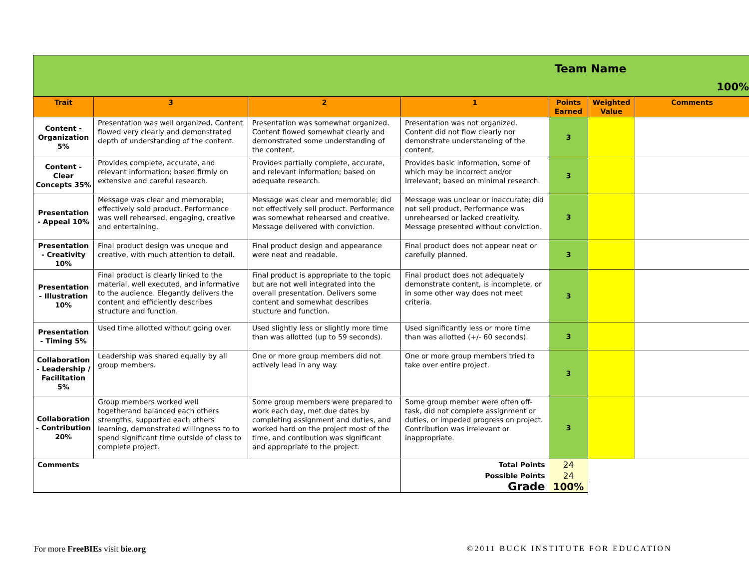| Team Name 100% | | | | | | |
| Trait | 3 | 2 | 1 | Points Earned | Weighted Value | Comments |
| Content - Organization 5% | Presentation was well organized. Content flowed very clearly and demonstrated depth of understanding of the content. | Presentation was somewhat organized. Content flowed somewhat clearly and demonstrated some understanding of the content. | Presentation was not organized. Content did not flow clearly nor demonstrate understanding of the content. | 3 | | |
| Content - Clear Concepts 35% | Provides complete, accurate, and relevant information; based firmly on extensive and careful research. | Provides partially complete, accurate, and relevant information; based on adequate research. | Provides basic information, some of which may be incorrect and/or irrelevant; based on minimal research. | 3 | | |
| Presentation - Appeal 10% | Message was clear and memorable; effectively sold product. Performance was well rehearsed, engaging, creative and entertaining. | Message was clear and memorable; did not effectively sell product. Performance was somewhat rehearsed and creative. Message delivered with conviction. | Message was unclear or inaccurate; did not sell product. Performance was unrehearsed or lacked creativity. Message presented without conviction. | 3 | | |
| Presentation - Creativity 10% | Final product design was unoque and creative, with much attention to detail. | Final product design and appearance were neat and readable. | Final product does not appear neat or carefully planned. | 3 | | |
| Presentation - Illustration 10% | Final product is clearly linked to the material, well executed, and informative to the audience. Elegantly delivers the content and efficiently describes structure and function. | Final product is appropriate to the topic but are not well integrated into the overall presentation. Delivers some content and somewhat describes stucture and function. | Final product does not adequately demonstrate content, is incomplete, or in some other way does not meet criteria. | 3 | | |
| Presentation - Timing 5% | Used time allotted without going over. | Used slightly less or slightly more time than was allotted (up to 59 seconds). | Used significantly less or more time than was allotted (+/- 60 seconds). | 3 | | |
| Collaboration - Leadership / Facilitation 5% | Leadership was shared equally by all group members. | One or more group members did not actively lead in any way. | One or more group members tried to take over entire project. | 3 | | |
| Collaboration - Contribution 20% | Group members worked well togetherand balanced each others strengths, supported each others learning, demonstrated willingness to to spend significant time outside of class to complete project. | Some group members were prepared to work each day, met due dates by completing assignment and duties, and worked hard on the project most of the time, and contibution was significant and appropriate to the project. | Some group member were often off-task, did not complete assignment or duties, or impeded progress on project. Contribution was irrelevant or inappropriate. | 3 | | |
| Comments | | | Total Points | 24 | | |
| | | | Possible Points | 24 | | |
| | | | Grade | 100% | | |
For more FreeBIEs visit bie.org
©2011 BUCK INSTITUTE FOR EDUCATION